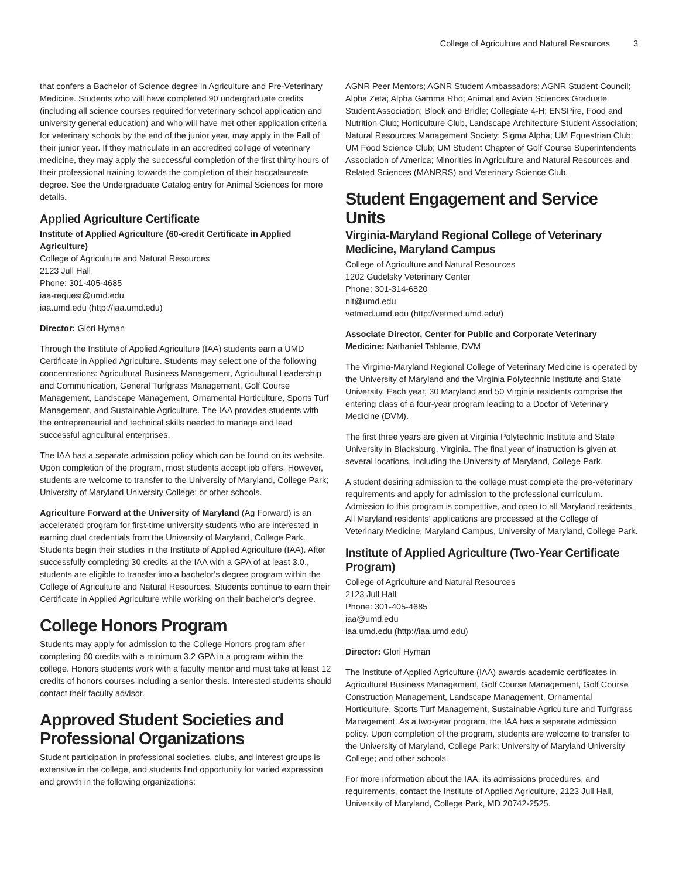College of Agriculture and Natural Resources 3
that confers a Bachelor of Science degree in Agriculture and Pre-Veterinary Medicine. Students who will have completed 90 undergraduate credits (including all science courses required for veterinary school application and university general education) and who will have met other application criteria for veterinary schools by the end of the junior year, may apply in the Fall of their junior year. If they matriculate in an accredited college of veterinary medicine, they may apply the successful completion of the first thirty hours of their professional training towards the completion of their baccalaureate degree. See the Undergraduate Catalog entry for Animal Sciences for more details.
Applied Agriculture Certificate
Institute of Applied Agriculture (60-credit Certificate in Applied Agriculture)
College of Agriculture and Natural Resources
2123 Jull Hall
Phone: 301-405-4685
iaa-request@umd.edu
iaa.umd.edu (http://iaa.umd.edu)
Director: Glori Hyman
Through the Institute of Applied Agriculture (IAA) students earn a UMD Certificate in Applied Agriculture. Students may select one of the following concentrations: Agricultural Business Management, Agricultural Leadership and Communication, General Turfgrass Management, Golf Course Management, Landscape Management, Ornamental Horticulture, Sports Turf Management, and Sustainable Agriculture. The IAA provides students with the entrepreneurial and technical skills needed to manage and lead successful agricultural enterprises.
The IAA has a separate admission policy which can be found on its website. Upon completion of the program, most students accept job offers. However, students are welcome to transfer to the University of Maryland, College Park; University of Maryland University College; or other schools.
Agriculture Forward at the University of Maryland (Ag Forward) is an accelerated program for first-time university students who are interested in earning dual credentials from the University of Maryland, College Park. Students begin their studies in the Institute of Applied Agriculture (IAA). After successfully completing 30 credits at the IAA with a GPA of at least 3.0., students are eligible to transfer into a bachelor's degree program within the College of Agriculture and Natural Resources. Students continue to earn their Certificate in Applied Agriculture while working on their bachelor's degree.
College Honors Program
Students may apply for admission to the College Honors program after completing 60 credits with a minimum 3.2 GPA in a program within the college. Honors students work with a faculty mentor and must take at least 12 credits of honors courses including a senior thesis. Interested students should contact their faculty advisor.
Approved Student Societies and Professional Organizations
Student participation in professional societies, clubs, and interest groups is extensive in the college, and students find opportunity for varied expression and growth in the following organizations:
AGNR Peer Mentors; AGNR Student Ambassadors; AGNR Student Council; Alpha Zeta; Alpha Gamma Rho; Animal and Avian Sciences Graduate Student Association; Block and Bridle; Collegiate 4-H; ENSPire, Food and Nutrition Club; Horticulture Club, Landscape Architecture Student Association; Natural Resources Management Society; Sigma Alpha; UM Equestrian Club; UM Food Science Club; UM Student Chapter of Golf Course Superintendents Association of America; Minorities in Agriculture and Natural Resources and Related Sciences (MANRRS) and Veterinary Science Club.
Student Engagement and Service Units
Virginia-Maryland Regional College of Veterinary Medicine, Maryland Campus
College of Agriculture and Natural Resources
1202 Gudelsky Veterinary Center
Phone: 301-314-6820
nlt@umd.edu
vetmed.umd.edu (http://vetmed.umd.edu/)
Associate Director, Center for Public and Corporate Veterinary Medicine: Nathaniel Tablante, DVM
The Virginia-Maryland Regional College of Veterinary Medicine is operated by the University of Maryland and the Virginia Polytechnic Institute and State University. Each year, 30 Maryland and 50 Virginia residents comprise the entering class of a four-year program leading to a Doctor of Veterinary Medicine (DVM).
The first three years are given at Virginia Polytechnic Institute and State University in Blacksburg, Virginia. The final year of instruction is given at several locations, including the University of Maryland, College Park.
A student desiring admission to the college must complete the pre-veterinary requirements and apply for admission to the professional curriculum. Admission to this program is competitive, and open to all Maryland residents. All Maryland residents' applications are processed at the College of Veterinary Medicine, Maryland Campus, University of Maryland, College Park.
Institute of Applied Agriculture (Two-Year Certificate Program)
College of Agriculture and Natural Resources
2123 Jull Hall
Phone: 301-405-4685
iaa@umd.edu
iaa.umd.edu (http://iaa.umd.edu)
Director: Glori Hyman
The Institute of Applied Agriculture (IAA) awards academic certificates in Agricultural Business Management, Golf Course Management, Golf Course Construction Management, Landscape Management, Ornamental Horticulture, Sports Turf Management, Sustainable Agriculture and Turfgrass Management. As a two-year program, the IAA has a separate admission policy. Upon completion of the program, students are welcome to transfer to the University of Maryland, College Park; University of Maryland University College; and other schools.
For more information about the IAA, its admissions procedures, and requirements, contact the Institute of Applied Agriculture, 2123 Jull Hall, University of Maryland, College Park, MD 20742-2525.